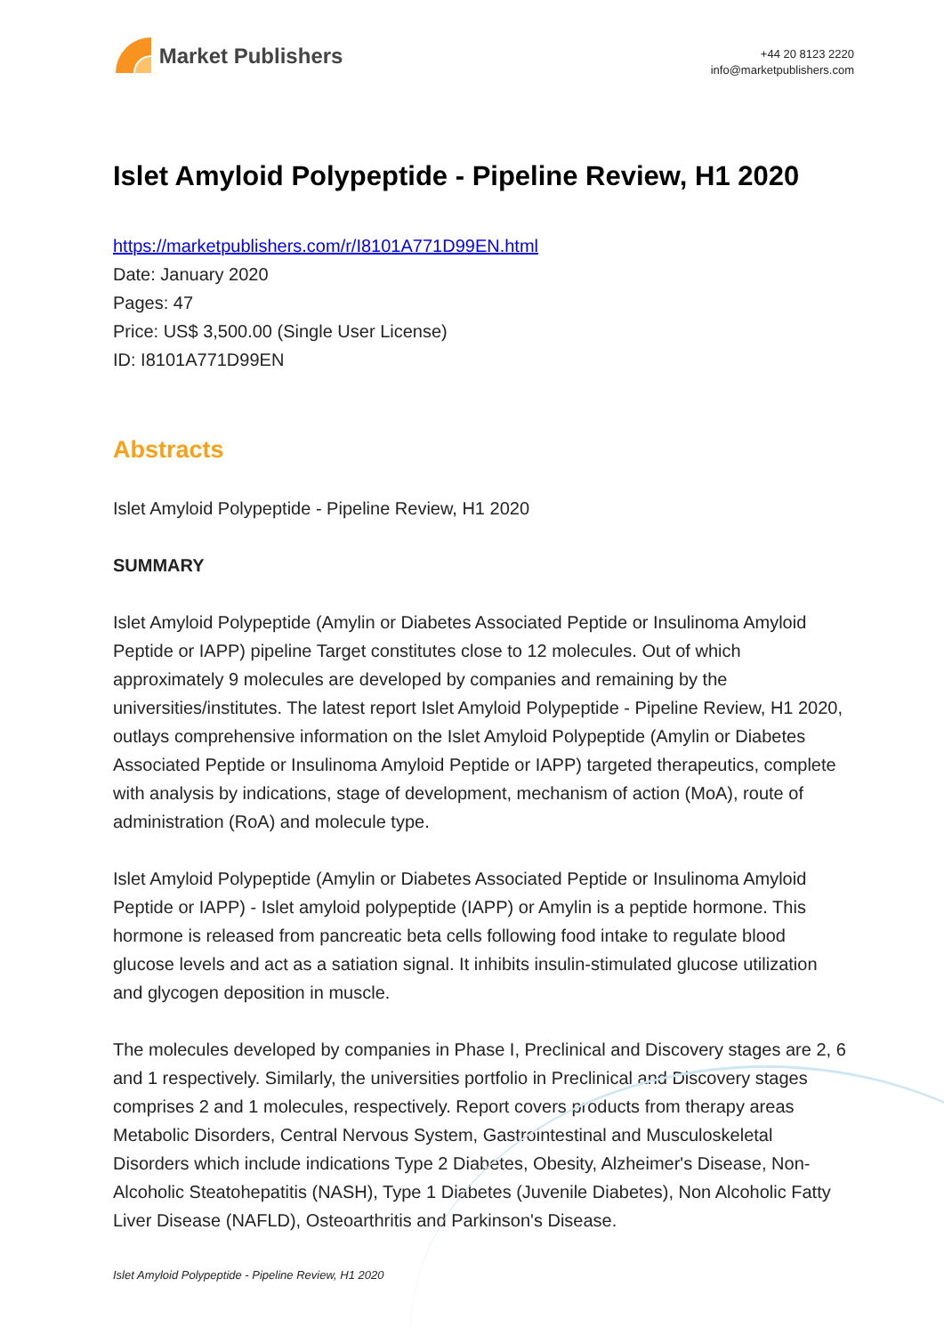Market Publishers
+44 20 8123 2220
info@marketpublishers.com
Islet Amyloid Polypeptide - Pipeline Review, H1 2020
https://marketpublishers.com/r/I8101A771D99EN.html
Date: January 2020
Pages: 47
Price: US$ 3,500.00 (Single User License)
ID: I8101A771D99EN
Abstracts
Islet Amyloid Polypeptide - Pipeline Review, H1 2020
SUMMARY
Islet Amyloid Polypeptide (Amylin or Diabetes Associated Peptide or Insulinoma Amyloid Peptide or IAPP) pipeline Target constitutes close to 12 molecules. Out of which approximately 9 molecules are developed by companies and remaining by the universities/institutes. The latest report Islet Amyloid Polypeptide - Pipeline Review, H1 2020, outlays comprehensive information on the Islet Amyloid Polypeptide (Amylin or Diabetes Associated Peptide or Insulinoma Amyloid Peptide or IAPP) targeted therapeutics, complete with analysis by indications, stage of development, mechanism of action (MoA), route of administration (RoA) and molecule type.
Islet Amyloid Polypeptide (Amylin or Diabetes Associated Peptide or Insulinoma Amyloid Peptide or IAPP) - Islet amyloid polypeptide (IAPP) or Amylin is a peptide hormone. This hormone is released from pancreatic beta cells following food intake to regulate blood glucose levels and act as a satiation signal. It inhibits insulin-stimulated glucose utilization and glycogen deposition in muscle.
The molecules developed by companies in Phase I, Preclinical and Discovery stages are 2, 6 and 1 respectively. Similarly, the universities portfolio in Preclinical and Discovery stages comprises 2 and 1 molecules, respectively. Report covers products from therapy areas Metabolic Disorders, Central Nervous System, Gastrointestinal and Musculoskeletal Disorders which include indications Type 2 Diabetes, Obesity, Alzheimer's Disease, Non-Alcoholic Steatohepatitis (NASH), Type 1 Diabetes (Juvenile Diabetes), Non Alcoholic Fatty Liver Disease (NAFLD), Osteoarthritis and Parkinson's Disease.
Islet Amyloid Polypeptide - Pipeline Review, H1 2020